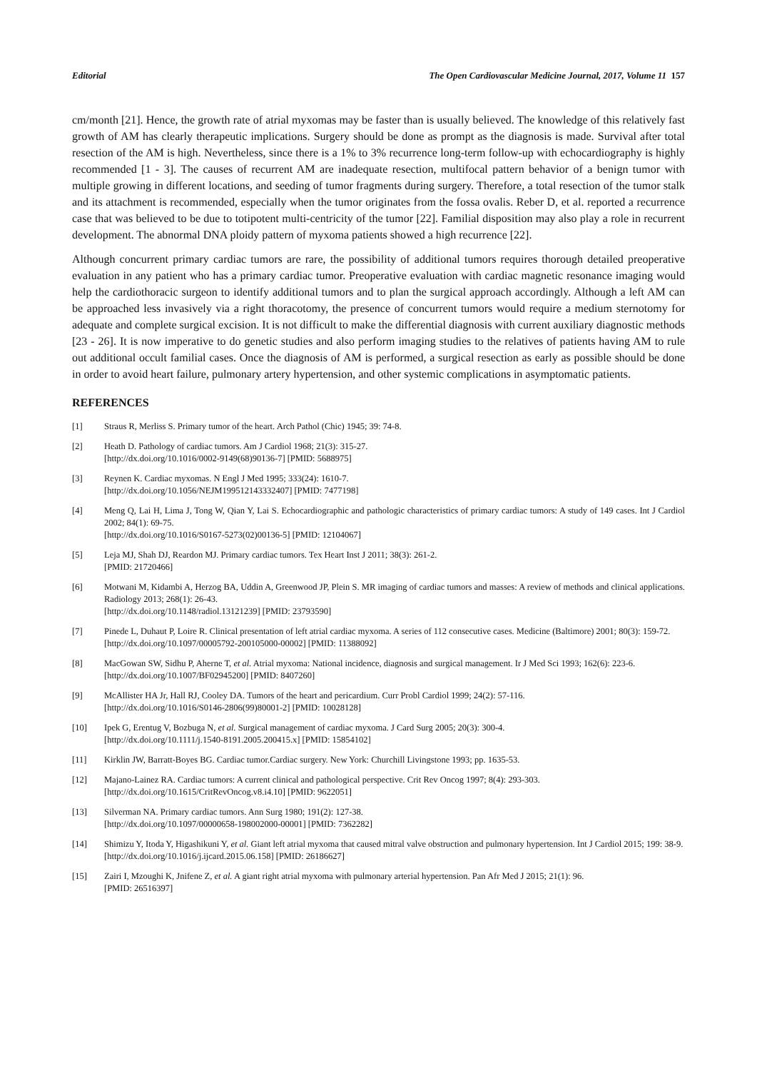Editorial The Open Cardiovascular Medicine Journal, 2017, Volume 11 157
cm/month [21]. Hence, the growth rate of atrial myxomas may be faster than is usually believed. The knowledge of this relatively fast growth of AM has clearly therapeutic implications. Surgery should be done as prompt as the diagnosis is made. Survival after total resection of the AM is high. Nevertheless, since there is a 1% to 3% recurrence long-term follow-up with echocardiography is highly recommended [1 - 3]. The causes of recurrent AM are inadequate resection, multifocal pattern behavior of a benign tumor with multiple growing in different locations, and seeding of tumor fragments during surgery. Therefore, a total resection of the tumor stalk and its attachment is recommended, especially when the tumor originates from the fossa ovalis. Reber D, et al. reported a recurrence case that was believed to be due to totipotent multi-centricity of the tumor [22]. Familial disposition may also play a role in recurrent development. The abnormal DNA ploidy pattern of myxoma patients showed a high recurrence [22].
Although concurrent primary cardiac tumors are rare, the possibility of additional tumors requires thorough detailed preoperative evaluation in any patient who has a primary cardiac tumor. Preoperative evaluation with cardiac magnetic resonance imaging would help the cardiothoracic surgeon to identify additional tumors and to plan the surgical approach accordingly. Although a left AM can be approached less invasively via a right thoracotomy, the presence of concurrent tumors would require a medium sternotomy for adequate and complete surgical excision. It is not difficult to make the differential diagnosis with current auxiliary diagnostic methods [23 - 26]. It is now imperative to do genetic studies and also perform imaging studies to the relatives of patients having AM to rule out additional occult familial cases. Once the diagnosis of AM is performed, a surgical resection as early as possible should be done in order to avoid heart failure, pulmonary artery hypertension, and other systemic complications in asymptomatic patients.
REFERENCES
[1] Straus R, Merliss S. Primary tumor of the heart. Arch Pathol (Chic) 1945; 39: 74-8.
[2] Heath D. Pathology of cardiac tumors. Am J Cardiol 1968; 21(3): 315-27.
[http://dx.doi.org/10.1016/0002-9149(68)90136-7] [PMID: 5688975]
[3] Reynen K. Cardiac myxomas. N Engl J Med 1995; 333(24): 1610-7.
[http://dx.doi.org/10.1056/NEJM199512143332407] [PMID: 7477198]
[4] Meng Q, Lai H, Lima J, Tong W, Qian Y, Lai S. Echocardiographic and pathologic characteristics of primary cardiac tumors: A study of 149 cases. Int J Cardiol 2002; 84(1): 69-75.
[http://dx.doi.org/10.1016/S0167-5273(02)00136-5] [PMID: 12104067]
[5] Leja MJ, Shah DJ, Reardon MJ. Primary cardiac tumors. Tex Heart Inst J 2011; 38(3): 261-2.
[PMID: 21720466]
[6] Motwani M, Kidambi A, Herzog BA, Uddin A, Greenwood JP, Plein S. MR imaging of cardiac tumors and masses: A review of methods and clinical applications. Radiology 2013; 268(1): 26-43.
[http://dx.doi.org/10.1148/radiol.13121239] [PMID: 23793590]
[7] Pinede L, Duhaut P, Loire R. Clinical presentation of left atrial cardiac myxoma. A series of 112 consecutive cases. Medicine (Baltimore) 2001; 80(3): 159-72.
[http://dx.doi.org/10.1097/00005792-200105000-00002] [PMID: 11388092]
[8] MacGowan SW, Sidhu P, Aherne T, et al. Atrial myxoma: National incidence, diagnosis and surgical management. Ir J Med Sci 1993; 162(6): 223-6.
[http://dx.doi.org/10.1007/BF02945200] [PMID: 8407260]
[9] McAllister HA Jr, Hall RJ, Cooley DA. Tumors of the heart and pericardium. Curr Probl Cardiol 1999; 24(2): 57-116.
[http://dx.doi.org/10.1016/S0146-2806(99)80001-2] [PMID: 10028128]
[10] Ipek G, Erentug V, Bozbuga N, et al. Surgical management of cardiac myxoma. J Card Surg 2005; 20(3): 300-4.
[http://dx.doi.org/10.1111/j.1540-8191.2005.200415.x] [PMID: 15854102]
[11] Kirklin JW, Barratt-Boyes BG. Cardiac tumor.Cardiac surgery. New York: Churchill Livingstone 1993; pp. 1635-53.
[12] Majano-Lainez RA. Cardiac tumors: A current clinical and pathological perspective. Crit Rev Oncog 1997; 8(4): 293-303.
[http://dx.doi.org/10.1615/CritRevOncog.v8.i4.10] [PMID: 9622051]
[13] Silverman NA. Primary cardiac tumors. Ann Surg 1980; 191(2): 127-38.
[http://dx.doi.org/10.1097/00000658-198002000-00001] [PMID: 7362282]
[14] Shimizu Y, Itoda Y, Higashikuni Y, et al. Giant left atrial myxoma that caused mitral valve obstruction and pulmonary hypertension. Int J Cardiol 2015; 199: 38-9.
[http://dx.doi.org/10.1016/j.ijcard.2015.06.158] [PMID: 26186627]
[15] Zairi I, Mzoughi K, Jnifene Z, et al. A giant right atrial myxoma with pulmonary arterial hypertension. Pan Afr Med J 2015; 21(1): 96.
[PMID: 26516397]